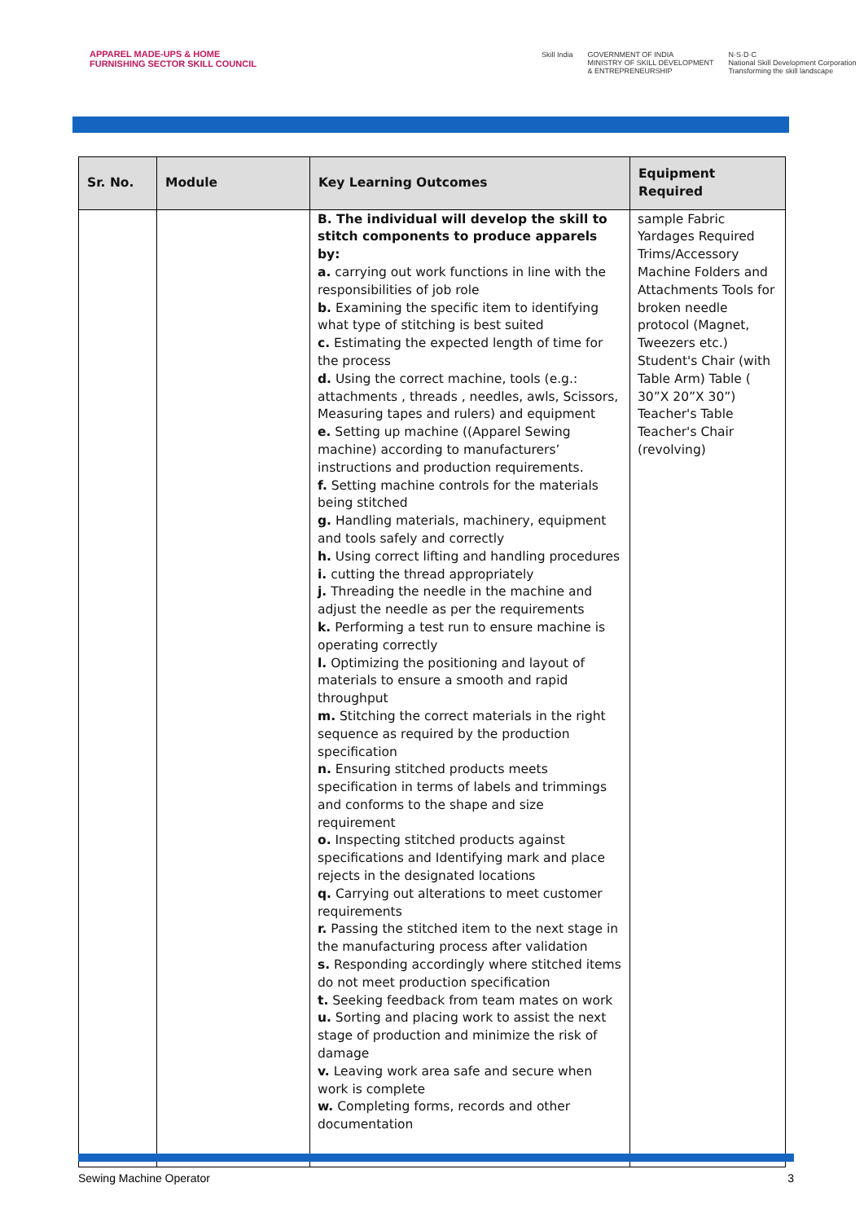APPAREL MADE-UPS & HOME FURNISHING SECTOR SKILL COUNCIL
Skill India GOVERNMENT OF INDIA
MINISTRY OF SKILL DEVELOPMENT
& ENTREPRENEURSHIP N·S·D·C
National Skill Development Corporation
Transforming the skill landscape
| Sr. No. | Module | Key Learning Outcomes | Equipment Required |
| --- | --- | --- | --- |
| | | B. The individual will develop the skill to stitch components to produce apparels by: a. carrying out work functions in line with the responsibilities of job role b. Examining the specific item to identifying what type of stitching is best suited c. Estimating the expected length of time for the process d. Using the correct machine, tools (e.g.: attachments , threads , needles, awls, Scissors, Measuring tapes and rulers) and equipment e. Setting up machine ((Apparel Sewing machine) according to manufacturers’ instructions and production requirements. f. Setting machine controls for the materials being stitched g. Handling materials, machinery, equipment and tools safely and correctly h. Using correct lifting and handling procedures i. cutting the thread appropriately j. Threading the needle in the machine and adjust the needle as per the requirements k. Performing a test run to ensure machine is operating correctly l. Optimizing the positioning and layout of materials to ensure a smooth and rapid throughput m. Stitching the correct materials in the right sequence as required by the production specification n. Ensuring stitched products meets specification in terms of labels and trimmings and conforms to the shape and size requirement o. Inspecting stitched products against specifications and Identifying mark and place rejects in the designated locations q. Carrying out alterations to meet customer requirements r. Passing the stitched item to the next stage in the manufacturing process after validation s. Responding accordingly where stitched items do not meet production specification t. Seeking feedback from team mates on work u. Sorting and placing work to assist the next stage of production and minimize the risk of damage v. Leaving work area safe and secure when work is complete w. Completing forms, records and other documentation | sample Fabric Yardages Required Trims/Accessory Machine Folders and Attachments Tools for broken needle protocol (Magnet, Tweezers etc.) Student's Chair (with Table Arm) Table ( 30”X 20”X 30”) Teacher's Table Teacher's Chair (revolving) |
Sewing Machine Operator 3